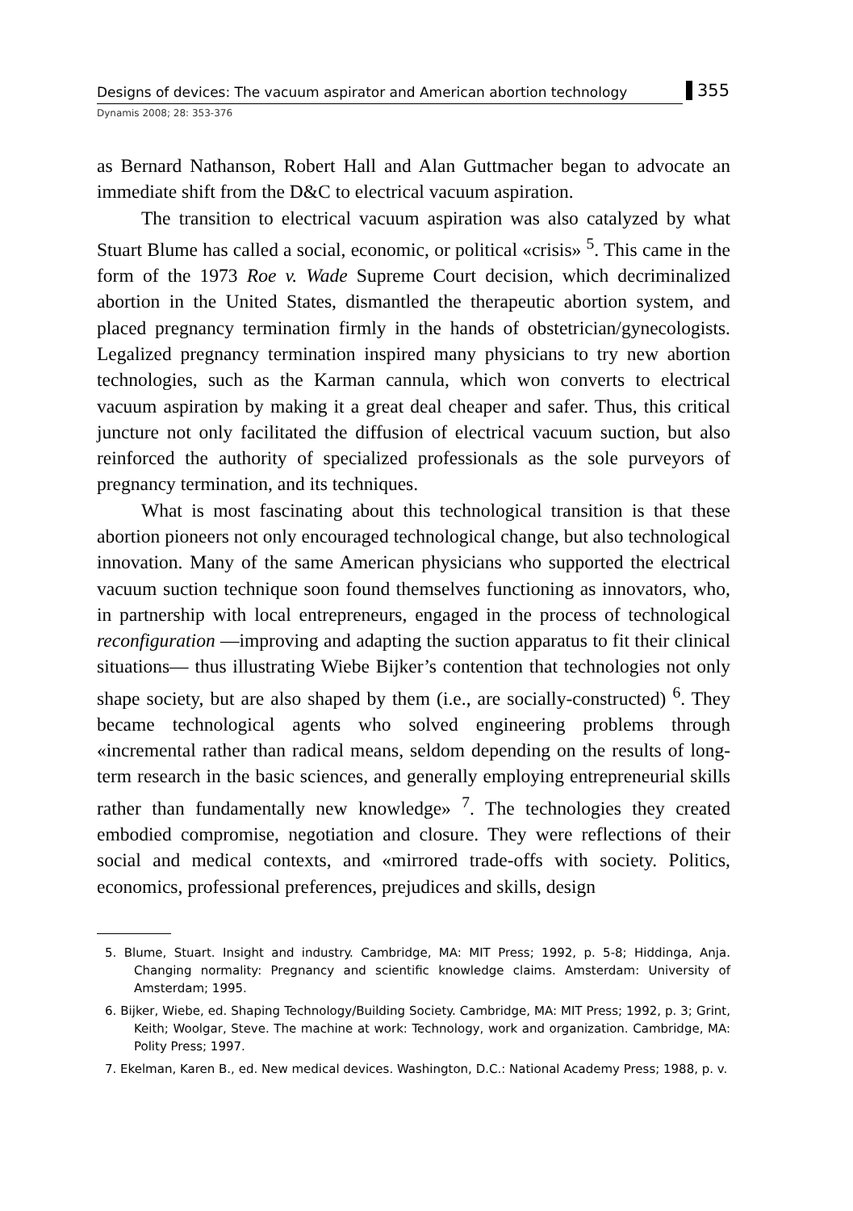Designs of devices: The vacuum aspirator and American abortion technology
355
Dynamis 2008; 28: 353-376
as Bernard Nathanson, Robert Hall and Alan Guttmacher began to advocate an immediate shift from the D&C to electrical vacuum aspiration.
The transition to electrical vacuum aspiration was also catalyzed by what Stuart Blume has called a social, economic, or political «crisis» <sup>5</sup>. This came in the form of the 1973 Roe v. Wade Supreme Court decision, which decriminalized abortion in the United States, dismantled the therapeutic abortion system, and placed pregnancy termination firmly in the hands of obstetrician/gynecologists. Legalized pregnancy termination inspired many physicians to try new abortion technologies, such as the Karman cannula, which won converts to electrical vacuum aspiration by making it a great deal cheaper and safer. Thus, this critical juncture not only facilitated the diffusion of electrical vacuum suction, but also reinforced the authority of specialized professionals as the sole purveyors of pregnancy termination, and its techniques.
What is most fascinating about this technological transition is that these abortion pioneers not only encouraged technological change, but also technological innovation. Many of the same American physicians who supported the electrical vacuum suction technique soon found themselves functioning as innovators, who, in partnership with local entrepreneurs, engaged in the process of technological reconfiguration —improving and adapting the suction apparatus to fit their clinical situations— thus illustrating Wiebe Bijker’s contention that technologies not only shape society, but are also shaped by them (i.e., are socially-constructed) <sup>6</sup>. They became technological agents who solved engineering problems through «incremental rather than radical means, seldom depending on the results of long-term research in the basic sciences, and generally employing entrepreneurial skills rather than fundamentally new knowledge» <sup>7</sup>. The technologies they created embodied compromise, negotiation and closure. They were reflections of their social and medical contexts, and «mirrored trade-offs with society. Politics, economics, professional preferences, prejudices and skills, design
5. Blume, Stuart. Insight and industry. Cambridge, MA: MIT Press; 1992, p. 5-8; Hiddinga, Anja. Changing normality: Pregnancy and scientific knowledge claims. Amsterdam: University of Amsterdam; 1995.
6. Bijker, Wiebe, ed. Shaping Technology/Building Society. Cambridge, MA: MIT Press; 1992, p. 3; Grint, Keith; Woolgar, Steve. The machine at work: Technology, work and organization. Cambridge, MA: Polity Press; 1997.
7. Ekelman, Karen B., ed. New medical devices. Washington, D.C.: National Academy Press; 1988, p. v.